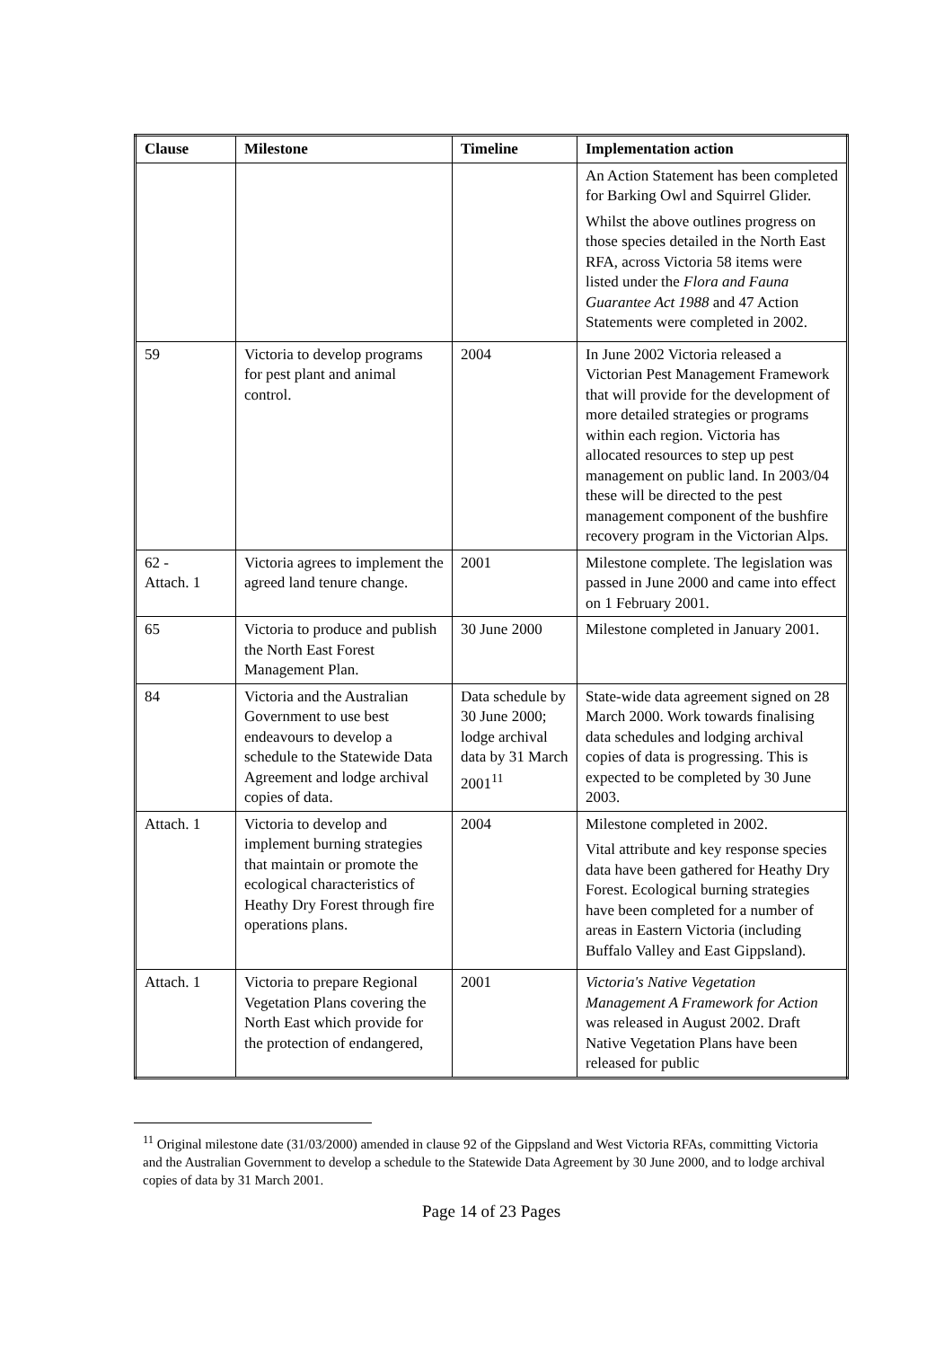| Clause | Milestone | Timeline | Implementation action |
| --- | --- | --- | --- |
| | | | An Action Statement has been completed for Barking Owl and Squirrel Glider. Whilst the above outlines progress on those species detailed in the North East RFA, across Victoria 58 items were listed under the Flora and Fauna Guarantee Act 1988 and 47 Action Statements were completed in 2002. |
| 59 | Victoria to develop programs for pest plant and animal control. | 2004 | In June 2002 Victoria released a Victorian Pest Management Framework that will provide for the development of more detailed strategies or programs within each region. Victoria has allocated resources to step up pest management on public land. In 2003/04 these will be directed to the pest management component of the bushfire recovery program in the Victorian Alps. |
| 62 - Attach. 1 | Victoria agrees to implement the agreed land tenure change. | 2001 | Milestone complete. The legislation was passed in June 2000 and came into effect on 1 February 2001. |
| 65 | Victoria to produce and publish the North East Forest Management Plan. | 30 June 2000 | Milestone completed in January 2001. |
| 84 | Victoria and the Australian Government to use best endeavours to develop a schedule to the Statewide Data Agreement and lodge archival copies of data. | Data schedule by 30 June 2000; lodge archival data by 31 March 2001<sup>11</sup> | State-wide data agreement signed on 28 March 2000. Work towards finalising data schedules and lodging archival copies of data is progressing. This is expected to be completed by 30 June 2003. |
| Attach. 1 | Victoria to develop and implement burning strategies that maintain or promote the ecological characteristics of Heathy Dry Forest through fire operations plans. | 2004 | Milestone completed in 2002. Vital attribute and key response species data have been gathered for Heathy Dry Forest. Ecological burning strategies have been completed for a number of areas in Eastern Victoria (including Buffalo Valley and East Gippsland). |
| Attach. 1 | Victoria to prepare Regional Vegetation Plans covering the North East which provide for the protection of endangered, | 2001 | Victoria's Native Vegetation Management A Framework for Action was released in August 2002. Draft Native Vegetation Plans have been released for public |
<sup>11</sup> Original milestone date (31/03/2000) amended in clause 92 of the Gippsland and West Victoria RFAs, committing Victoria and the Australian Government to develop a schedule to the Statewide Data Agreement by 30 June 2000, and to lodge archival copies of data by 31 March 2001.
Page 14 of 23 Pages